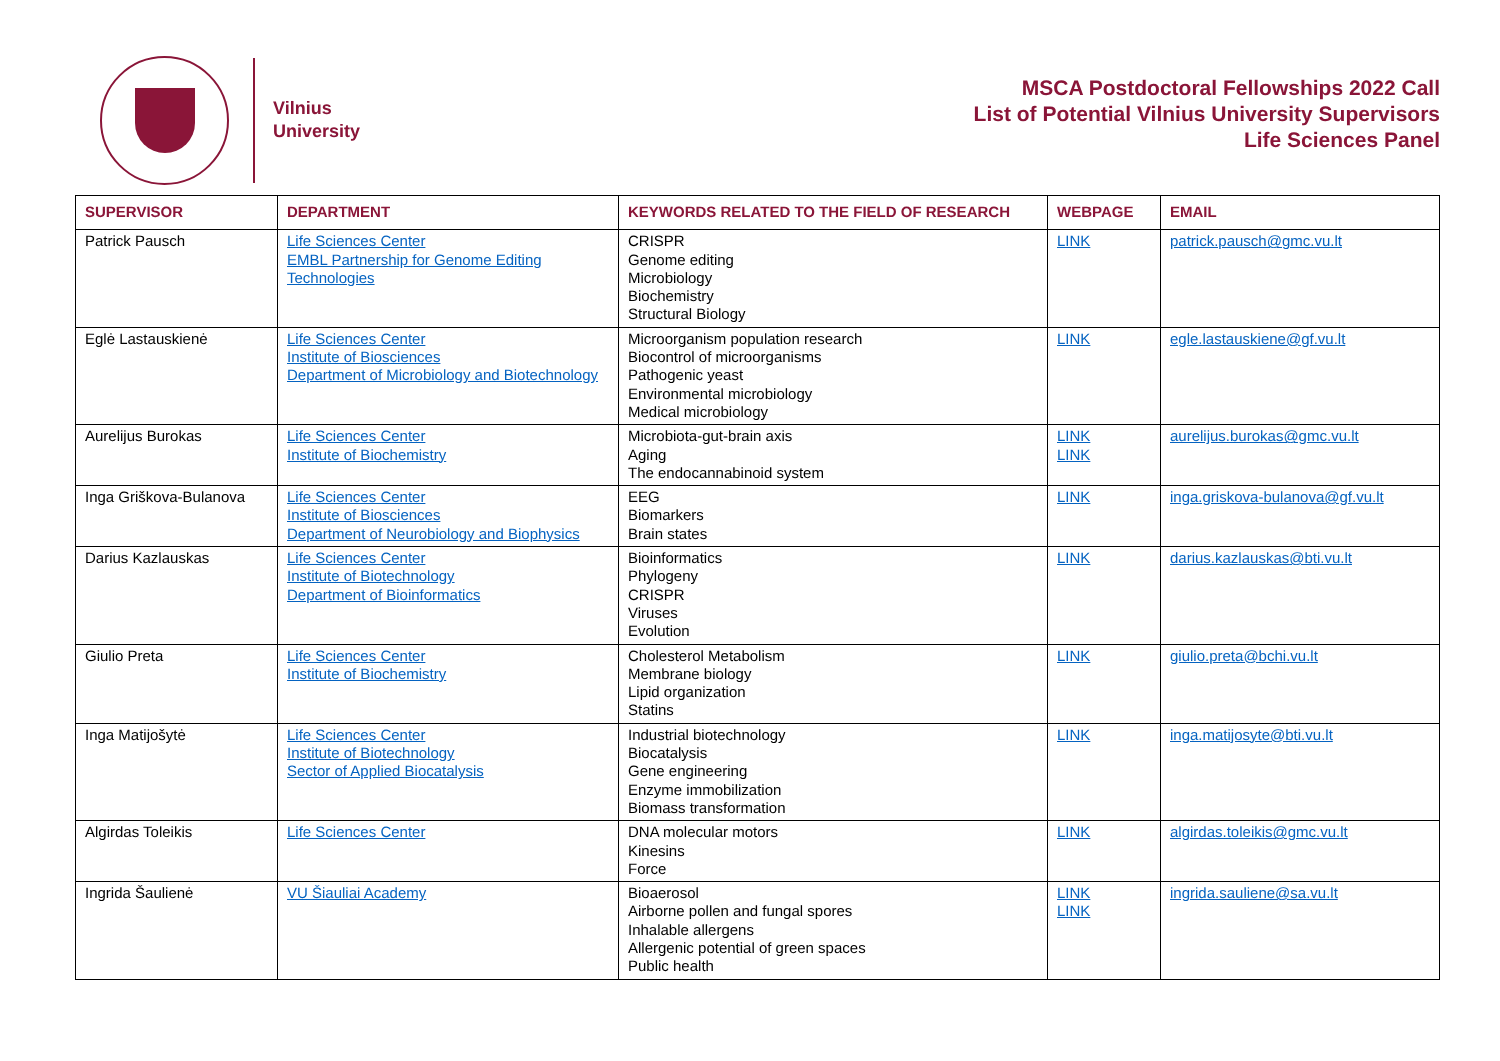Vilnius
University
MSCA Postdoctoral Fellowships 2022 Call
List of Potential Vilnius University Supervisors
Life Sciences Panel
| SUPERVISOR | DEPARTMENT | KEYWORDS RELATED TO THE FIELD OF RESEARCH | WEBPAGE | EMAIL |
| --- | --- | --- | --- | --- |
| Patrick Pausch | Life Sciences Center EMBL Partnership for Genome Editing Technologies | CRISPR Genome editing Microbiology Biochemistry Structural Biology | LINK | patrick.pausch@gmc.vu.lt |
| Eglė Lastauskienė | Life Sciences Center Institute of Biosciences Department of Microbiology and Biotechnology | Microorganism population research Biocontrol of microorganisms Pathogenic yeast Environmental microbiology Medical microbiology | LINK | egle.lastauskiene@gf.vu.lt |
| Aurelijus Burokas | Life Sciences Center Institute of Biochemistry | Microbiota-gut-brain axis Aging The endocannabinoid system | LINK LINK | aurelijus.burokas@gmc.vu.lt |
| Inga Griškova-Bulanova | Life Sciences Center Institute of Biosciences Department of Neurobiology and Biophysics | EEG Biomarkers Brain states | LINK | inga.griskova-bulanova@gf.vu.lt |
| Darius Kazlauskas | Life Sciences Center Institute of Biotechnology Department of Bioinformatics | Bioinformatics Phylogeny CRISPR Viruses Evolution | LINK | darius.kazlauskas@bti.vu.lt |
| Giulio Preta | Life Sciences Center Institute of Biochemistry | Cholesterol Metabolism Membrane biology Lipid organization Statins | LINK | giulio.preta@bchi.vu.lt |
| Inga Matijošytė | Life Sciences Center Institute of Biotechnology Sector of Applied Biocatalysis | Industrial biotechnology Biocatalysis Gene engineering Enzyme immobilization Biomass transformation | LINK | inga.matijosyte@bti.vu.lt |
| Algirdas Toleikis | Life Sciences Center | DNA molecular motors Kinesins Force | LINK | algirdas.toleikis@gmc.vu.lt |
| Ingrida Šaulienė | VU Šiauliai Academy | Bioaerosol Airborne pollen and fungal spores Inhalable allergens Allergenic potential of green spaces Public health | LINK LINK | ingrida.sauliene@sa.vu.lt |